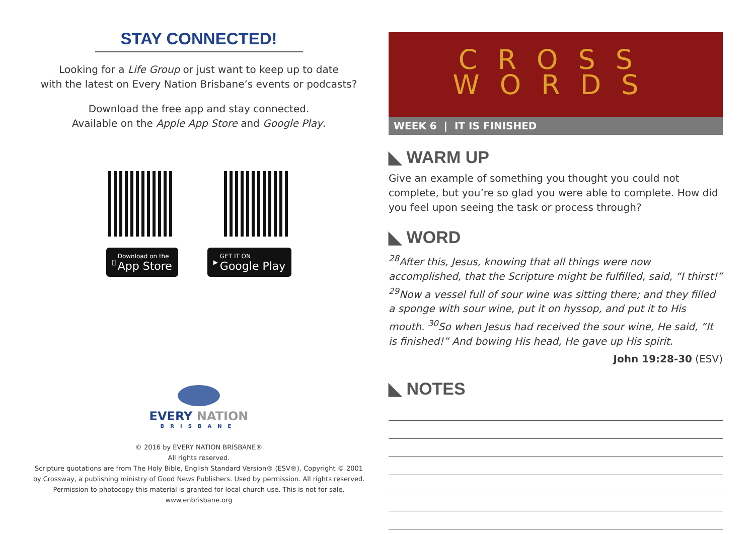STAY CONNECTED!
Looking for a Life Group or just want to keep up to date
with the latest on Every Nation Brisbane’s events or podcasts?
Download the free app and stay connected.
Available on the Apple App Store and Google Play.

Download on the
App Store
▶
GET IT ON
Google Play
EVERY NATION
BRISBANE
© 2016 by EVERY NATION BRISBANE®
All rights reserved.
Scripture quotations are from The Holy Bible, English Standard Version® (ESV®), Copyright © 2001
by Crossway, a publishing ministry of Good News Publishers. Used by permission. All rights reserved.
Permission to photocopy this material is granted for local church use. This is not for sale.
www.enbrisbane.org
CROSS
WORDS
WEEK 6 | IT IS FINISHED
◣ WARM UP
Give an example of something you thought you could not complete, but you’re so glad you were able to complete. How did you feel upon seeing the task or process through?
◣ WORD
<sup>28</sup> After this, Jesus, knowing that all things were now accomplished, that the Scripture might be fulfilled, said, “I thirst!” <sup>29</sup>Now a vessel full of sour wine was sitting there; and they filled a sponge with sour wine, put it on hyssop, and put it to His mouth. <sup>30</sup>So when Jesus had received the sour wine, He said, “It is finished!” And bowing His head, He gave up His spirit.
John 19:28-30 (ESV)
◣ NOTES